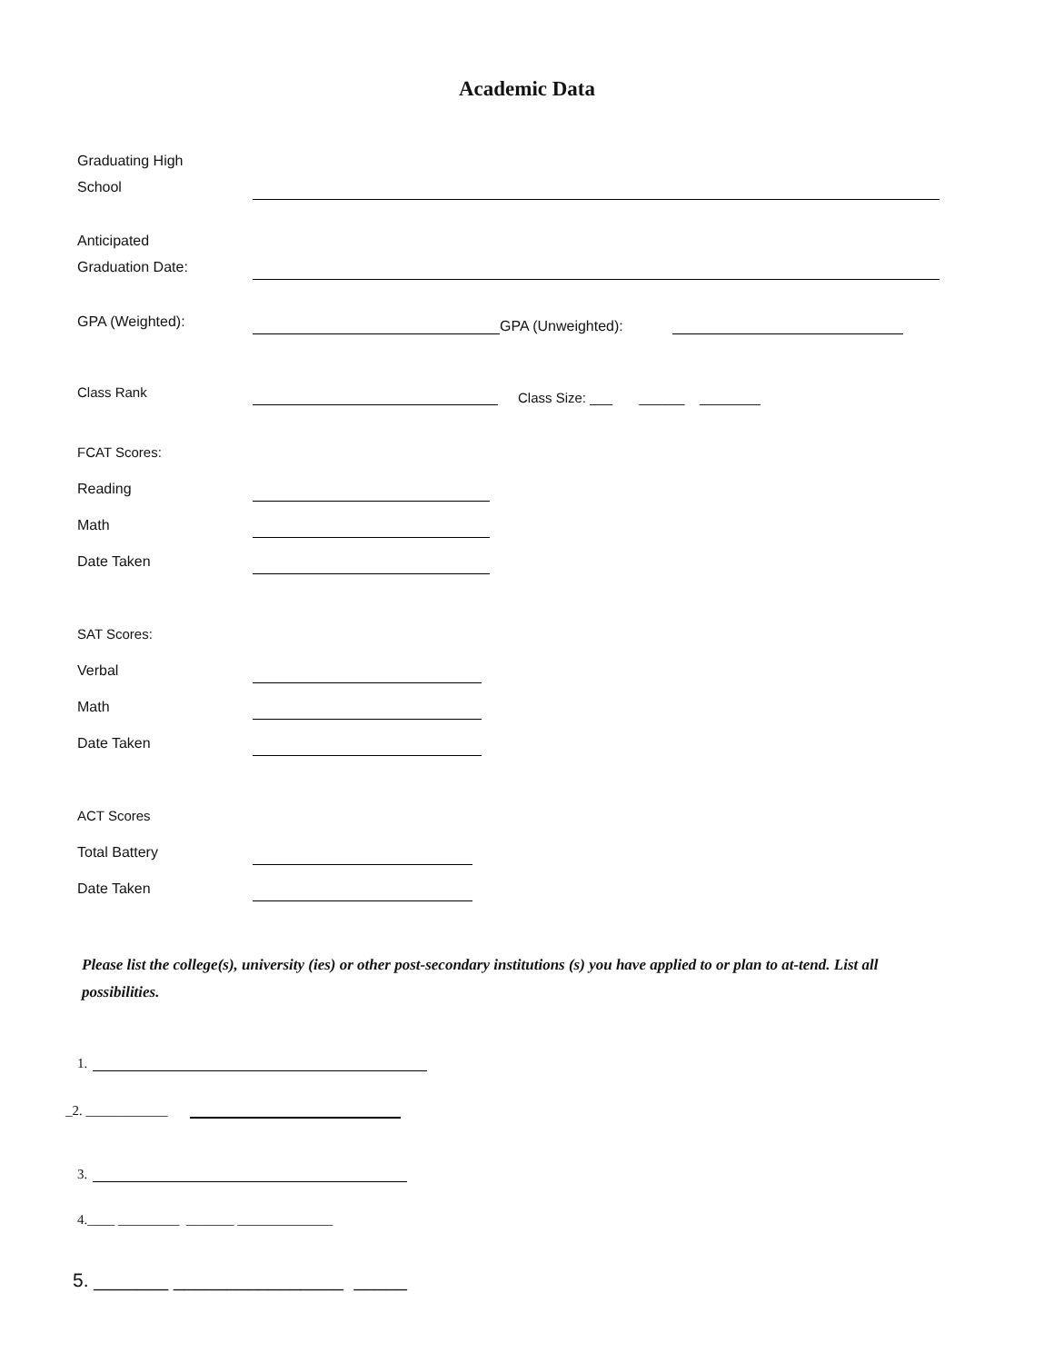Academic Data
Graduating High
School
Anticipated
Graduation Date:
GPA (Weighted):
GPA (Unweighted):
Class Rank
Class Size: ___ ______ ________
FCAT Scores:
Reading
Math
Date Taken
SAT Scores:
Verbal
Math
Date Taken
ACT Scores
Total Battery
Date Taken
Please list the college(s), university (ies) or other post-secondary institutions (s) you have applied to or plan to at-tend. List all possibilities.
1.
_2. ____________
3.
4.____ _________ _______ ______________
5. _______ ________________ _____